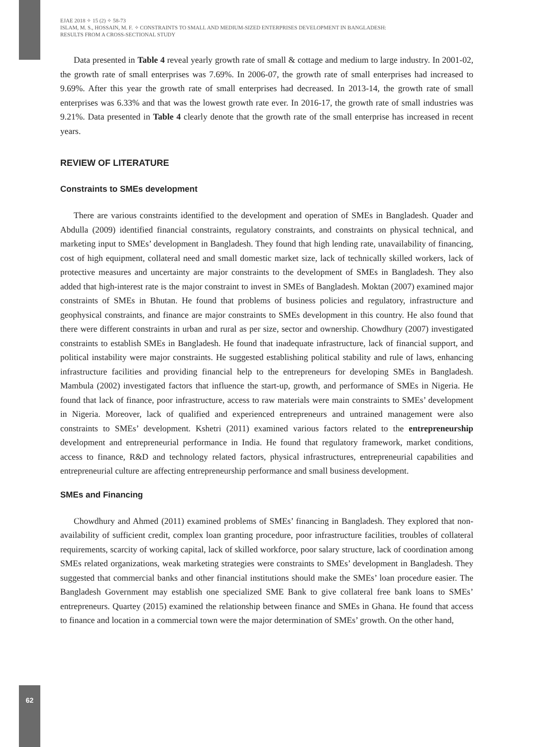62
EJAE 2018 ✧ 15 (2) ✧ 58-73
ISLAM, M. S., HOSSAIN, M. F. ✧ CONSTRAINTS TO SMALL AND MEDIUM-SIZED ENTERPRISES DEVELOPMENT IN BANGLADESH:
RESULTS FROM A CROSS-SECTIONAL STUDY
Data presented in Table 4 reveal yearly growth rate of small & cottage and medium to large industry. In 2001-02, the growth rate of small enterprises was 7.69%. In 2006-07, the growth rate of small enterprises had increased to 9.69%. After this year the growth rate of small enterprises had decreased. In 2013-14, the growth rate of small enterprises was 6.33% and that was the lowest growth rate ever. In 2016-17, the growth rate of small industries was 9.21%. Data presented in Table 4 clearly denote that the growth rate of the small enterprise has increased in recent years.
REVIEW OF LITERATURE
Constraints to SMEs development
There are various constraints identified to the development and operation of SMEs in Bangladesh. Quader and Abdulla (2009) identified financial constraints, regulatory constraints, and constraints on physical technical, and marketing input to SMEs’ development in Bangladesh. They found that high lending rate, unavailability of financing, cost of high equipment, collateral need and small domestic market size, lack of technically skilled workers, lack of protective measures and uncertainty are major constraints to the development of SMEs in Bangladesh. They also added that high-interest rate is the major constraint to invest in SMEs of Bangladesh. Moktan (2007) examined major constraints of SMEs in Bhutan. He found that problems of business policies and regulatory, infrastructure and geophysical constraints, and finance are major constraints to SMEs development in this country. He also found that there were different constraints in urban and rural as per size, sector and ownership. Chowdhury (2007) investigated constraints to establish SMEs in Bangladesh. He found that inadequate infrastructure, lack of financial support, and political instability were major constraints. He suggested establishing political stability and rule of laws, enhancing infrastructure facilities and providing financial help to the entrepreneurs for developing SMEs in Bangladesh. Mambula (2002) investigated factors that influence the start-up, growth, and performance of SMEs in Nigeria. He found that lack of finance, poor infrastructure, access to raw materials were main constraints to SMEs’ development in Nigeria. Moreover, lack of qualified and experienced entrepreneurs and untrained management were also constraints to SMEs’ development. Kshetri (2011) examined various factors related to the entrepreneurship development and entrepreneurial performance in India. He found that regulatory framework, market conditions, access to finance, R&D and technology related factors, physical infrastructures, entrepreneurial capabilities and entrepreneurial culture are affecting entrepreneurship performance and small business development.
SMEs and Financing
Chowdhury and Ahmed (2011) examined problems of SMEs’ financing in Bangladesh. They explored that non-availability of sufficient credit, complex loan granting procedure, poor infrastructure facilities, troubles of collateral requirements, scarcity of working capital, lack of skilled workforce, poor salary structure, lack of coordination among SMEs related organizations, weak marketing strategies were constraints to SMEs’ development in Bangladesh. They suggested that commercial banks and other financial institutions should make the SMEs’ loan procedure easier. The Bangladesh Government may establish one specialized SME Bank to give collateral free bank loans to SMEs’ entrepreneurs. Quartey (2015) examined the relationship between finance and SMEs in Ghana. He found that access to finance and location in a commercial town were the major determination of SMEs’ growth. On the other hand,